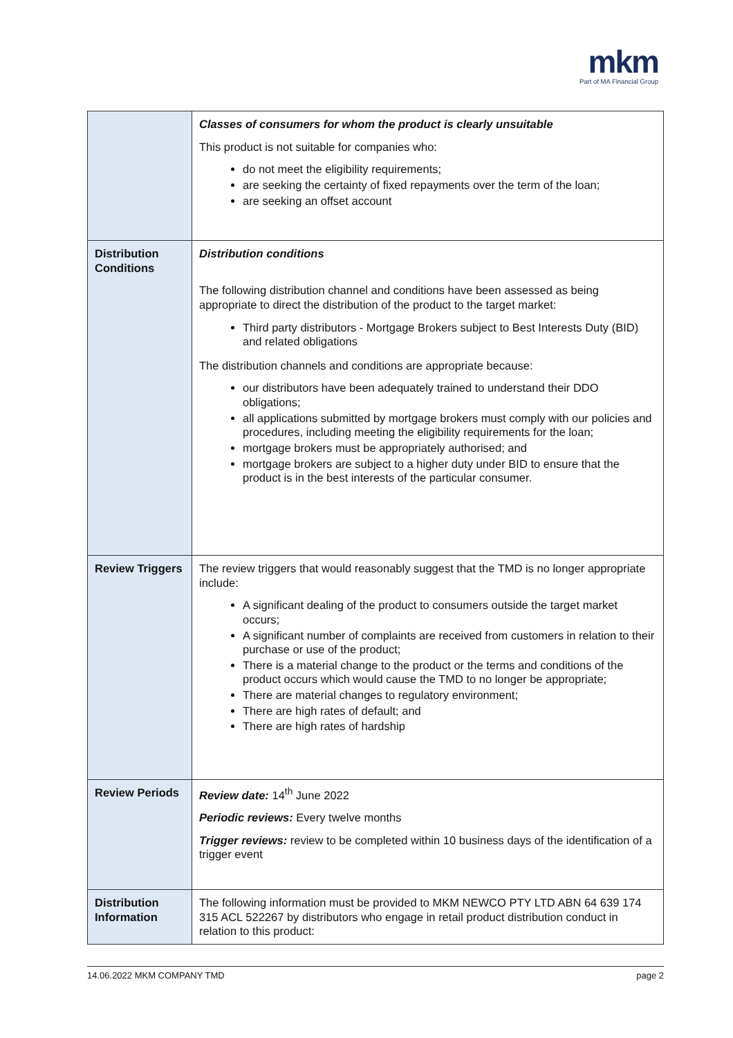mkm
Part of MA Financial Group
| | Classes of consumers for whom the product is clearly unsuitable This product is not suitable for companies who: do not meet the eligibility requirements; are seeking the certainty of fixed repayments over the term of the loan; are seeking an offset account |
| Distribution Conditions | Distribution conditions The following distribution channel and conditions have been assessed as being appropriate to direct the distribution of the product to the target market: Third party distributors - Mortgage Brokers subject to Best Interests Duty (BID) and related obligations The distribution channels and conditions are appropriate because: our distributors have been adequately trained to understand their DDO obligations; all applications submitted by mortgage brokers must comply with our policies and procedures, including meeting the eligibility requirements for the loan; mortgage brokers must be appropriately authorised; and mortgage brokers are subject to a higher duty under BID to ensure that the product is in the best interests of the particular consumer. |
| Review Triggers | The review triggers that would reasonably suggest that the TMD is no longer appropriate include: A significant dealing of the product to consumers outside the target market occurs; A significant number of complaints are received from customers in relation to their purchase or use of the product; There is a material change to the product or the terms and conditions of the product occurs which would cause the TMD to no longer be appropriate; There are material changes to regulatory environment; There are high rates of default; and There are high rates of hardship |
| Review Periods | Review date: 14<sup>th</sup> June 2022 Periodic reviews: Every twelve months Trigger reviews: review to be completed within 10 business days of the identification of a trigger event |
| Distribution Information | The following information must be provided to MKM NEWCO PTY LTD ABN 64 639 174 315 ACL 522267 by distributors who engage in retail product distribution conduct in relation to this product: |
14.06.2022 MKM COMPANY TMD page 2